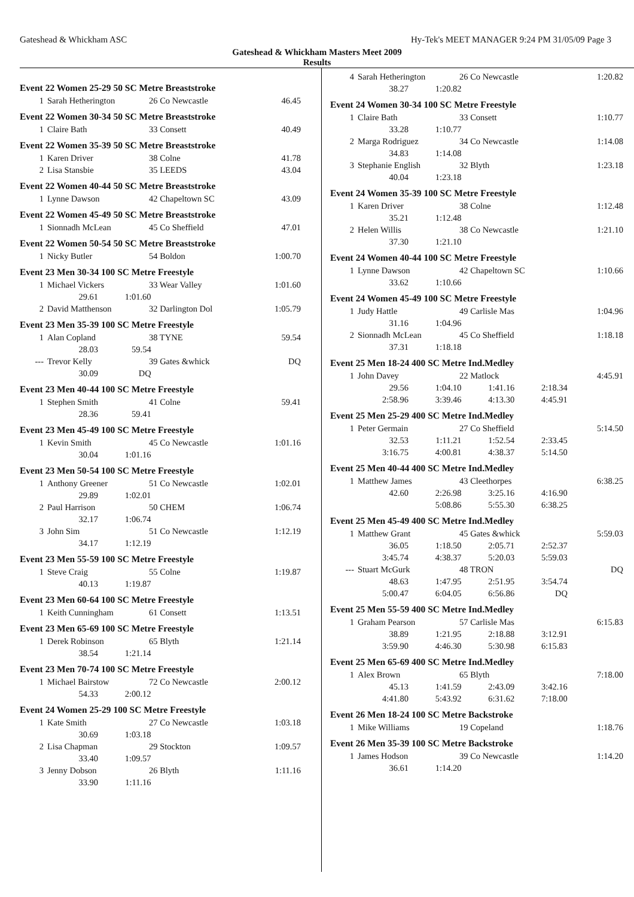Gateshead & Whickham ASC Hy-Tek's MEET MANAGER 9:24 PM 31/05/09 Page 3
Gateshead & Whickham Masters Meet 2009
Results
Event 22 Women 25-29 50 SC Metre Breaststroke
| 1 | Sarah Hetherington | 26 Co Newcastle | 46.45 |
Event 22 Women 30-34 50 SC Metre Breaststroke
| 1 | Claire Bath | 33 Consett | 40.49 |
Event 22 Women 35-39 50 SC Metre Breaststroke
| 1 | Karen Driver | 38 Colne | 41.78 |
| 2 | Lisa Stansbie | 35 LEEDS | 43.04 |
Event 22 Women 40-44 50 SC Metre Breaststroke
| 1 | Lynne Dawson | 42 Chapeltown SC | 43.09 |
Event 22 Women 45-49 50 SC Metre Breaststroke
| 1 | Sionnadh McLean | 45 Co Sheffield | 47.01 |
Event 22 Women 50-54 50 SC Metre Breaststroke
| 1 | Nicky Butler | 54 Boldon | 1:00.70 |
Event 23 Men 30-34 100 SC Metre Freestyle
| 1 | Michael Vickers | 33 Wear Valley | 1:01.60 |
| | 29.61 1:01.60 | | |
| 2 | David Matthenson | 32 Darlington Dol | 1:05.79 |
Event 23 Men 35-39 100 SC Metre Freestyle
| 1 | Alan Copland | 38 TYNE | 59.54 |
| | 28.03 59.54 | | |
| --- | Trevor Kelly | 39 Gates &whick | DQ |
| | 30.09 DQ | | |
Event 23 Men 40-44 100 SC Metre Freestyle
| 1 | Stephen Smith | 41 Colne | 59.41 |
| | 28.36 59.41 | | |
Event 23 Men 45-49 100 SC Metre Freestyle
| 1 | Kevin Smith | 45 Co Newcastle | 1:01.16 |
| | 30.04 1:01.16 | | |
Event 23 Men 50-54 100 SC Metre Freestyle
| 1 | Anthony Greener | 51 Co Newcastle | 1:02.01 |
| | 29.89 1:02.01 | | |
| 2 | Paul Harrison | 50 CHEM | 1:06.74 |
| | 32.17 1:06.74 | | |
| 3 | John Sim | 51 Co Newcastle | 1:12.19 |
| | 34.17 1:12.19 | | |
Event 23 Men 55-59 100 SC Metre Freestyle
| 1 | Steve Craig | 55 Colne | 1:19.87 |
| | 40.13 1:19.87 | | |
Event 23 Men 60-64 100 SC Metre Freestyle
| 1 | Keith Cunningham | 61 Consett | 1:13.51 |
Event 23 Men 65-69 100 SC Metre Freestyle
| 1 | Derek Robinson | 65 Blyth | 1:21.14 |
| | 38.54 1:21.14 | | |
Event 23 Men 70-74 100 SC Metre Freestyle
| 1 | Michael Bairstow | 72 Co Newcastle | 2:00.12 |
| | 54.33 2:00.12 | | |
Event 24 Women 25-29 100 SC Metre Freestyle
| 1 | Kate Smith | 27 Co Newcastle | 1:03.18 |
| | 30.69 1:03.18 | | |
| 2 | Lisa Chapman | 29 Stockton | 1:09.57 |
| | 33.40 1:09.57 | | |
| 3 | Jenny Dobson | 26 Blyth | 1:11.16 |
| | 33.90 1:11.16 | | |
| 4 | Sarah Hetherington | 26 Co Newcastle | 1:20.82 |
| | 38.27 1:20.82 | | |
Event 24 Women 30-34 100 SC Metre Freestyle
| 1 | Claire Bath | 33 Consett | 1:10.77 |
| | 33.28 1:10.77 | | |
| 2 | Marga Rodriguez | 34 Co Newcastle | 1:14.08 |
| | 34.83 1:14.08 | | |
| 3 | Stephanie English | 32 Blyth | 1:23.18 |
| | 40.04 1:23.18 | | |
Event 24 Women 35-39 100 SC Metre Freestyle
| 1 | Karen Driver | 38 Colne | 1:12.48 |
| | 35.21 1:12.48 | | |
| 2 | Helen Willis | 38 Co Newcastle | 1:21.10 |
| | 37.30 1:21.10 | | |
Event 24 Women 40-44 100 SC Metre Freestyle
| 1 | Lynne Dawson | 42 Chapeltown SC | 1:10.66 |
| | 33.62 1:10.66 | | |
Event 24 Women 45-49 100 SC Metre Freestyle
| 1 | Judy Hattle | 49 Carlisle Mas | 1:04.96 |
| | 31.16 1:04.96 | | |
| 2 | Sionnadh McLean | 45 Co Sheffield | 1:18.18 |
| | 37.31 1:18.18 | | |
Event 25 Men 18-24 400 SC Metre Ind.Medley
| 1 | John Davey | 22 Matlock | 4:45.91 |
| | 29.56 1:04.10 1:41.16 2:18.34 | | |
| | 2:58.96 3:39.46 4:13.30 4:45.91 | | |
Event 25 Men 25-29 400 SC Metre Ind.Medley
| 1 | Peter Germain | 27 Co Sheffield | 5:14.50 |
| | 32.53 1:11.21 1:52.54 2:33.45 | | |
| | 3:16.75 4:00.81 4:38.37 5:14.50 | | |
Event 25 Men 40-44 400 SC Metre Ind.Medley
| 1 | Matthew James | 43 Cleethorpes | 6:38.25 |
| | 42.60 2:26.98 3:25.16 4:16.90 | | |
| | 5:08.86 5:55.30 6:38.25 | | |
Event 25 Men 45-49 400 SC Metre Ind.Medley
| 1 | Matthew Grant | 45 Gates &whick | 5:59.03 |
| | 36.05 1:18.50 2:05.71 2:52.37 | | |
| | 3:45.74 4:38.37 5:20.03 5:59.03 | | |
| --- | Stuart McGurk | 48 TRON | DQ |
| | 48.63 1:47.95 2:51.95 3:54.74 | | |
| | 5:00.47 6:04.05 6:56.86 DQ | | |
Event 25 Men 55-59 400 SC Metre Ind.Medley
| 1 | Graham Pearson | 57 Carlisle Mas | 6:15.83 |
| | 38.89 1:21.95 2:18.88 3:12.91 | | |
| | 3:59.90 4:46.30 5:30.98 6:15.83 | | |
Event 25 Men 65-69 400 SC Metre Ind.Medley
| 1 | Alex Brown | 65 Blyth | 7:18.00 |
| | 45.13 1:41.59 2:43.09 3:42.16 | | |
| | 4:41.80 5:43.92 6:31.62 7:18.00 | | |
Event 26 Men 18-24 100 SC Metre Backstroke
| 1 | Mike Williams | 19 Copeland | 1:18.76 |
Event 26 Men 35-39 100 SC Metre Backstroke
| 1 | James Hodson | 39 Co Newcastle | 1:14.20 |
| | 36.61 1:14.20 | | |